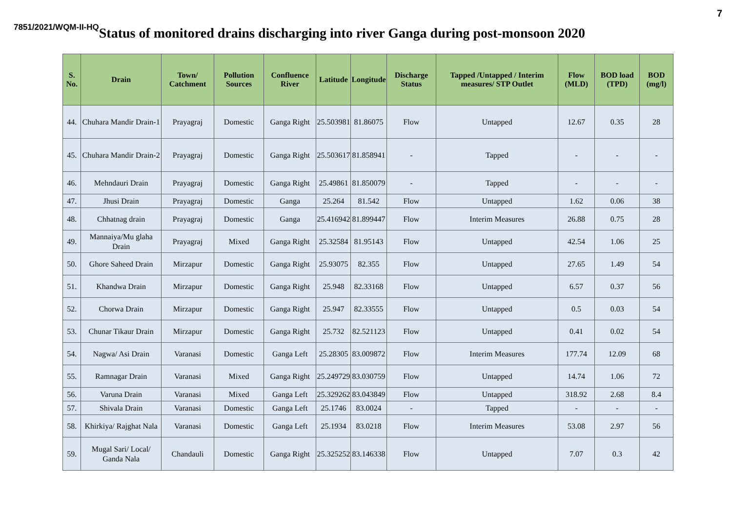7
7851/2021/WQM-II-HQ
Status of monitored drains discharging into river Ganga during post-monsoon 2020
| S. No. | Drain | Town/ Catchment | Pollution Sources | Confluence River | Latitude | Longitude | Discharge Status | Tapped /Untapped / Interim measures/ STP Outlet | Flow (MLD) | BOD load (TPD) | BOD (mg/l) |
| --- | --- | --- | --- | --- | --- | --- | --- | --- | --- | --- | --- |
| 44. | Chuhara Mandir Drain-1 | Prayagraj | Domestic | Ganga Right | 25.503981 | 81.86075 | Flow | Untapped | 12.67 | 0.35 | 28 |
| 45. | Chuhara Mandir Drain-2 | Prayagraj | Domestic | Ganga Right | 25.503617 | 81.858941 | - | Tapped | - | - | - |
| 46. | Mehndauri Drain | Prayagraj | Domestic | Ganga Right | 25.49861 | 81.850079 | - | Tapped | - | - | - |
| 47. | Jhusi Drain | Prayagraj | Domestic | Ganga | 25.264 | 81.542 | Flow | Untapped | 1.62 | 0.06 | 38 |
| 48. | Chhatnag drain | Prayagraj | Domestic | Ganga | 25.416942 | 81.899447 | Flow | Interim Measures | 26.88 | 0.75 | 28 |
| 49. | Mannaiya/Mu glaha Drain | Prayagraj | Mixed | Ganga Right | 25.32584 | 81.95143 | Flow | Untapped | 42.54 | 1.06 | 25 |
| 50. | Ghore Saheed Drain | Mirzapur | Domestic | Ganga Right | 25.93075 | 82.355 | Flow | Untapped | 27.65 | 1.49 | 54 |
| 51. | Khandwa Drain | Mirzapur | Domestic | Ganga Right | 25.948 | 82.33168 | Flow | Untapped | 6.57 | 0.37 | 56 |
| 52. | Chorwa Drain | Mirzapur | Domestic | Ganga Right | 25.947 | 82.33555 | Flow | Untapped | 0.5 | 0.03 | 54 |
| 53. | Chunar Tikaur Drain | Mirzapur | Domestic | Ganga Right | 25.732 | 82.521123 | Flow | Untapped | 0.41 | 0.02 | 54 |
| 54. | Nagwa/ Asi Drain | Varanasi | Domestic | Ganga Left | 25.28305 | 83.009872 | Flow | Interim Measures | 177.74 | 12.09 | 68 |
| 55. | Ramnagar Drain | Varanasi | Mixed | Ganga Right | 25.249729 | 83.030759 | Flow | Untapped | 14.74 | 1.06 | 72 |
| 56. | Varuna Drain | Varanasi | Mixed | Ganga Left | 25.329262 | 83.043849 | Flow | Untapped | 318.92 | 2.68 | 8.4 |
| 57. | Shivala Drain | Varanasi | Domestic | Ganga Left | 25.1746 | 83.0024 | - | Tapped | - | - | - |
| 58. | Khirkiya/ Rajghat Nala | Varanasi | Domestic | Ganga Left | 25.1934 | 83.0218 | Flow | Interim Measures | 53.08 | 2.97 | 56 |
| 59. | Mugal Sari/ Local/ Ganda Nala | Chandauli | Domestic | Ganga Right | 25.325252 | 83.146338 | Flow | Untapped | 7.07 | 0.3 | 42 |